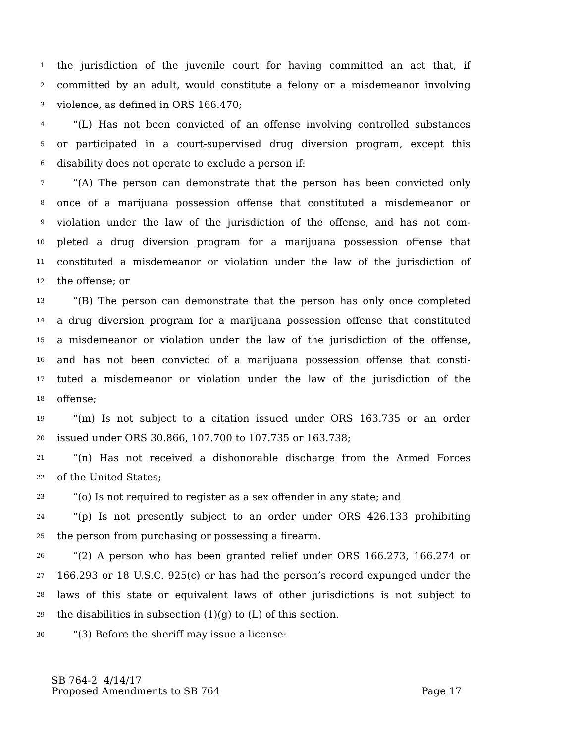1 the jurisdiction of the juvenile court for having committed an act that, if
2 committed by an adult, would constitute a felony or a misdemeanor involving
3 violence, as defined in ORS 166.470;
4 “(L) Has not been convicted of an offense involving controlled substances
5 or participated in a court-supervised drug diversion program, except this
6 disability does not operate to exclude a person if:
7 “(A) The person can demonstrate that the person has been convicted only
8 once of a marijuana possession offense that constituted a misdemeanor or
9 violation under the law of the jurisdiction of the offense, and has not com-
10 pleted a drug diversion program for a marijuana possession offense that
11 constituted a misdemeanor or violation under the law of the jurisdiction of
12 the offense; or
13 “(B) The person can demonstrate that the person has only once completed
14 a drug diversion program for a marijuana possession offense that constituted
15 a misdemeanor or violation under the law of the jurisdiction of the offense,
16 and has not been convicted of a marijuana possession offense that consti-
17 tuted a misdemeanor or violation under the law of the jurisdiction of the
18 offense;
19 “(m) Is not subject to a citation issued under ORS 163.735 or an order
20 issued under ORS 30.866, 107.700 to 107.735 or 163.738;
21 “(n) Has not received a dishonorable discharge from the Armed Forces
22 of the United States;
23 “(o) Is not required to register as a sex offender in any state; and
24 “(p) Is not presently subject to an order under ORS 426.133 prohibiting
25 the person from purchasing or possessing a firearm.
26 “(2) A person who has been granted relief under ORS 166.273, 166.274 or
27 166.293 or 18 U.S.C. 925(c) or has had the person’s record expunged under the
28 laws of this state or equivalent laws of other jurisdictions is not subject to
29 the disabilities in subsection (1)(g) to (L) of this section.
30 “(3) Before the sheriff may issue a license:
SB 764-2 4/14/17
Proposed Amendments to SB 764 Page 17